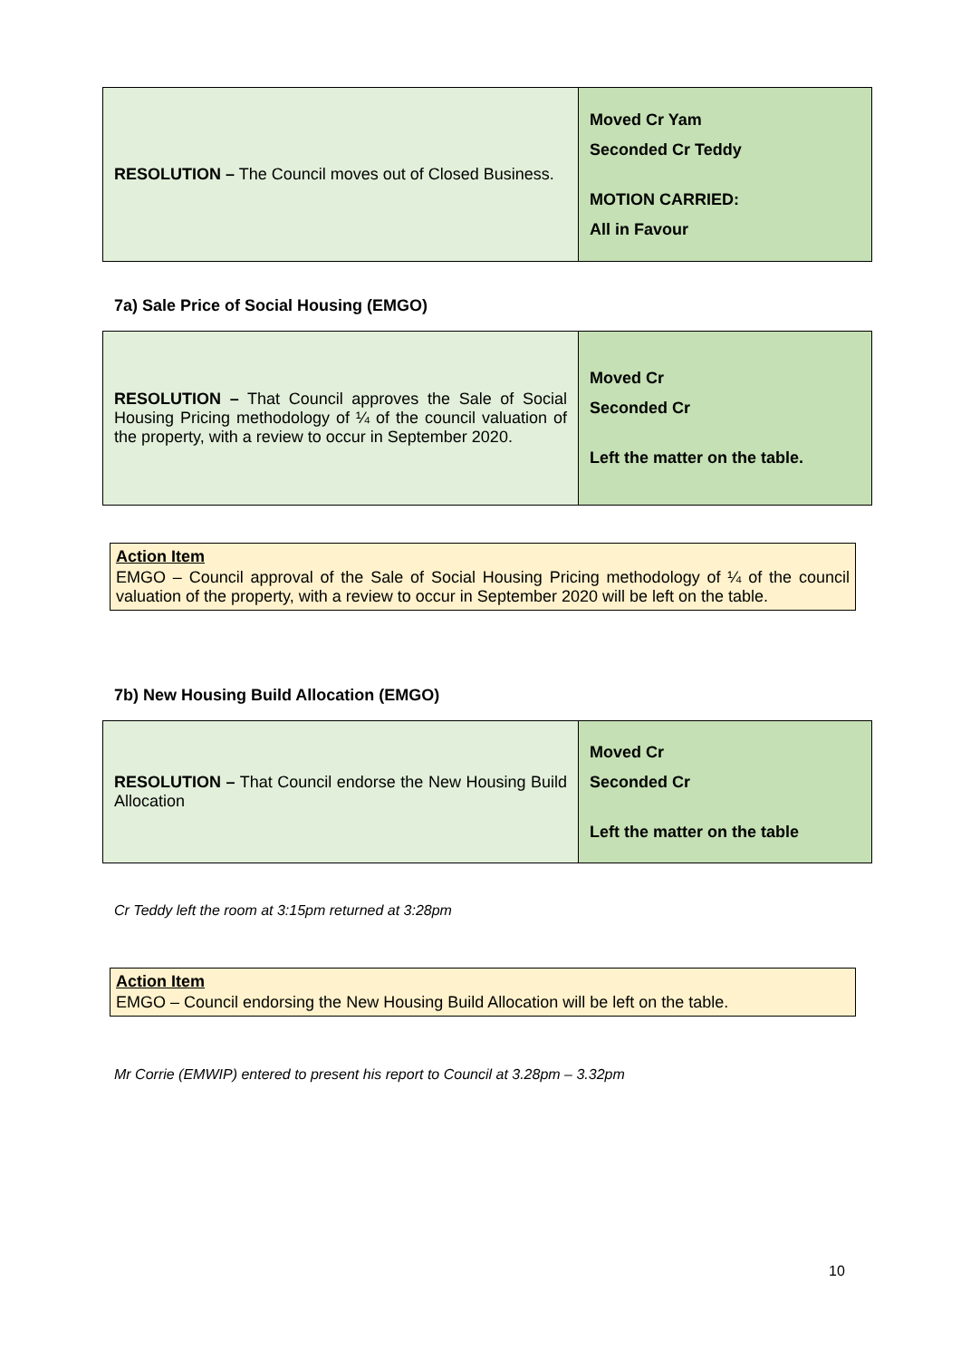| RESOLUTION – The Council moves out of Closed Business. | Moved Cr Yam Seconded Cr Teddy MOTION CARRIED: All in Favour |
7a) Sale Price of Social Housing (EMGO)
| RESOLUTION – That Council approves the Sale of Social Housing Pricing methodology of ¼ of the council valuation of the property, with a review to occur in September 2020. | Moved Cr Seconded Cr Left the matter on the table. |
Action Item
EMGO – Council approval of the Sale of Social Housing Pricing methodology of ¼ of the council valuation of the property, with a review to occur in September 2020 will be left on the table.
7b) New Housing Build Allocation (EMGO)
| RESOLUTION – That Council endorse the New Housing Build Allocation | Moved Cr Seconded Cr Left the matter on the table |
Cr Teddy left the room at 3:15pm returned at 3:28pm
Action Item
EMGO – Council endorsing the New Housing Build Allocation will be left on the table.
Mr Corrie (EMWIP) entered to present his report to Council at 3.28pm – 3.32pm
10